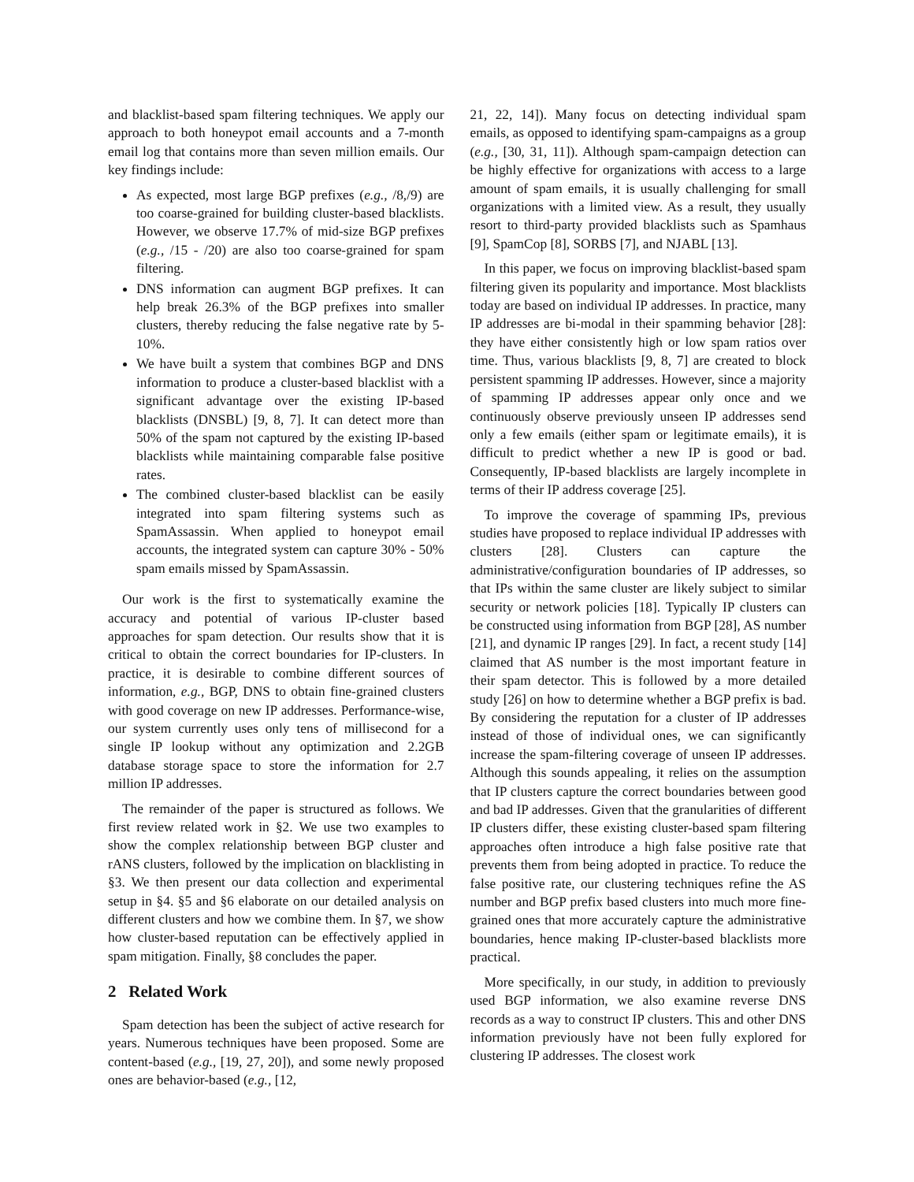and blacklist-based spam filtering techniques. We apply our approach to both honeypot email accounts and a 7-month email log that contains more than seven million emails. Our key findings include:
As expected, most large BGP prefixes (e.g., /8,/9) are too coarse-grained for building cluster-based blacklists. However, we observe 17.7% of mid-size BGP prefixes (e.g., /15 - /20) are also too coarse-grained for spam filtering.
DNS information can augment BGP prefixes. It can help break 26.3% of the BGP prefixes into smaller clusters, thereby reducing the false negative rate by 5-10%.
We have built a system that combines BGP and DNS information to produce a cluster-based blacklist with a significant advantage over the existing IP-based blacklists (DNSBL) [9, 8, 7]. It can detect more than 50% of the spam not captured by the existing IP-based blacklists while maintaining comparable false positive rates.
The combined cluster-based blacklist can be easily integrated into spam filtering systems such as SpamAssassin. When applied to honeypot email accounts, the integrated system can capture 30% - 50% spam emails missed by SpamAssassin.
Our work is the first to systematically examine the accuracy and potential of various IP-cluster based approaches for spam detection. Our results show that it is critical to obtain the correct boundaries for IP-clusters. In practice, it is desirable to combine different sources of information, e.g., BGP, DNS to obtain fine-grained clusters with good coverage on new IP addresses. Performance-wise, our system currently uses only tens of millisecond for a single IP lookup without any optimization and 2.2GB database storage space to store the information for 2.7 million IP addresses.
The remainder of the paper is structured as follows. We first review related work in §2. We use two examples to show the complex relationship between BGP cluster and rANS clusters, followed by the implication on blacklisting in §3. We then present our data collection and experimental setup in §4. §5 and §6 elaborate on our detailed analysis on different clusters and how we combine them. In §7, we show how cluster-based reputation can be effectively applied in spam mitigation. Finally, §8 concludes the paper.
2 Related Work
Spam detection has been the subject of active research for years. Numerous techniques have been proposed. Some are content-based (e.g., [19, 27, 20]), and some newly proposed ones are behavior-based (e.g., [12,
21, 22, 14]). Many focus on detecting individual spam emails, as opposed to identifying spam-campaigns as a group (e.g., [30, 31, 11]). Although spam-campaign detection can be highly effective for organizations with access to a large amount of spam emails, it is usually challenging for small organizations with a limited view. As a result, they usually resort to third-party provided blacklists such as Spamhaus [9], SpamCop [8], SORBS [7], and NJABL [13].
In this paper, we focus on improving blacklist-based spam filtering given its popularity and importance. Most blacklists today are based on individual IP addresses. In practice, many IP addresses are bi-modal in their spamming behavior [28]: they have either consistently high or low spam ratios over time. Thus, various blacklists [9, 8, 7] are created to block persistent spamming IP addresses. However, since a majority of spamming IP addresses appear only once and we continuously observe previously unseen IP addresses send only a few emails (either spam or legitimate emails), it is difficult to predict whether a new IP is good or bad. Consequently, IP-based blacklists are largely incomplete in terms of their IP address coverage [25].
To improve the coverage of spamming IPs, previous studies have proposed to replace individual IP addresses with clusters [28]. Clusters can capture the administrative/configuration boundaries of IP addresses, so that IPs within the same cluster are likely subject to similar security or network policies [18]. Typically IP clusters can be constructed using information from BGP [28], AS number [21], and dynamic IP ranges [29]. In fact, a recent study [14] claimed that AS number is the most important feature in their spam detector. This is followed by a more detailed study [26] on how to determine whether a BGP prefix is bad. By considering the reputation for a cluster of IP addresses instead of those of individual ones, we can significantly increase the spam-filtering coverage of unseen IP addresses. Although this sounds appealing, it relies on the assumption that IP clusters capture the correct boundaries between good and bad IP addresses. Given that the granularities of different IP clusters differ, these existing cluster-based spam filtering approaches often introduce a high false positive rate that prevents them from being adopted in practice. To reduce the false positive rate, our clustering techniques refine the AS number and BGP prefix based clusters into much more fine-grained ones that more accurately capture the administrative boundaries, hence making IP-cluster-based blacklists more practical.
More specifically, in our study, in addition to previously used BGP information, we also examine reverse DNS records as a way to construct IP clusters. This and other DNS information previously have not been fully explored for clustering IP addresses. The closest work